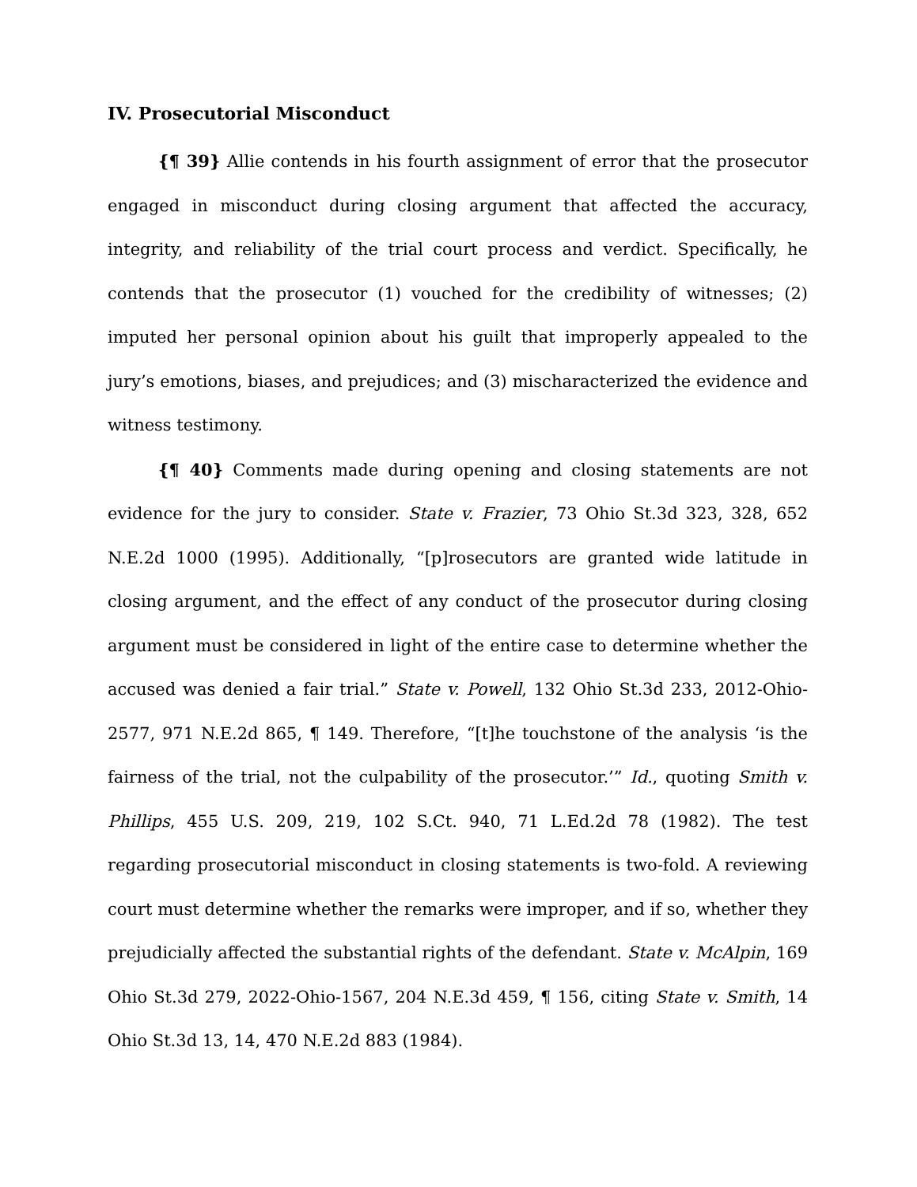IV. Prosecutorial Misconduct
{¶ 39} Allie contends in his fourth assignment of error that the prosecutor engaged in misconduct during closing argument that affected the accuracy, integrity, and reliability of the trial court process and verdict. Specifically, he contends that the prosecutor (1) vouched for the credibility of witnesses; (2) imputed her personal opinion about his guilt that improperly appealed to the jury’s emotions, biases, and prejudices; and (3) mischaracterized the evidence and witness testimony.
{¶ 40} Comments made during opening and closing statements are not evidence for the jury to consider. State v. Frazier, 73 Ohio St.3d 323, 328, 652 N.E.2d 1000 (1995). Additionally, “[p]rosecutors are granted wide latitude in closing argument, and the effect of any conduct of the prosecutor during closing argument must be considered in light of the entire case to determine whether the accused was denied a fair trial.” State v. Powell, 132 Ohio St.3d 233, 2012-Ohio-2577, 971 N.E.2d 865, ¶ 149. Therefore, “[t]he touchstone of the analysis ‘is the fairness of the trial, not the culpability of the prosecutor.’” Id., quoting Smith v. Phillips, 455 U.S. 209, 219, 102 S.Ct. 940, 71 L.Ed.2d 78 (1982). The test regarding prosecutorial misconduct in closing statements is two-fold. A reviewing court must determine whether the remarks were improper, and if so, whether they prejudicially affected the substantial rights of the defendant. State v. McAlpin, 169 Ohio St.3d 279, 2022-Ohio-1567, 204 N.E.3d 459, ¶ 156, citing State v. Smith, 14 Ohio St.3d 13, 14, 470 N.E.2d 883 (1984).